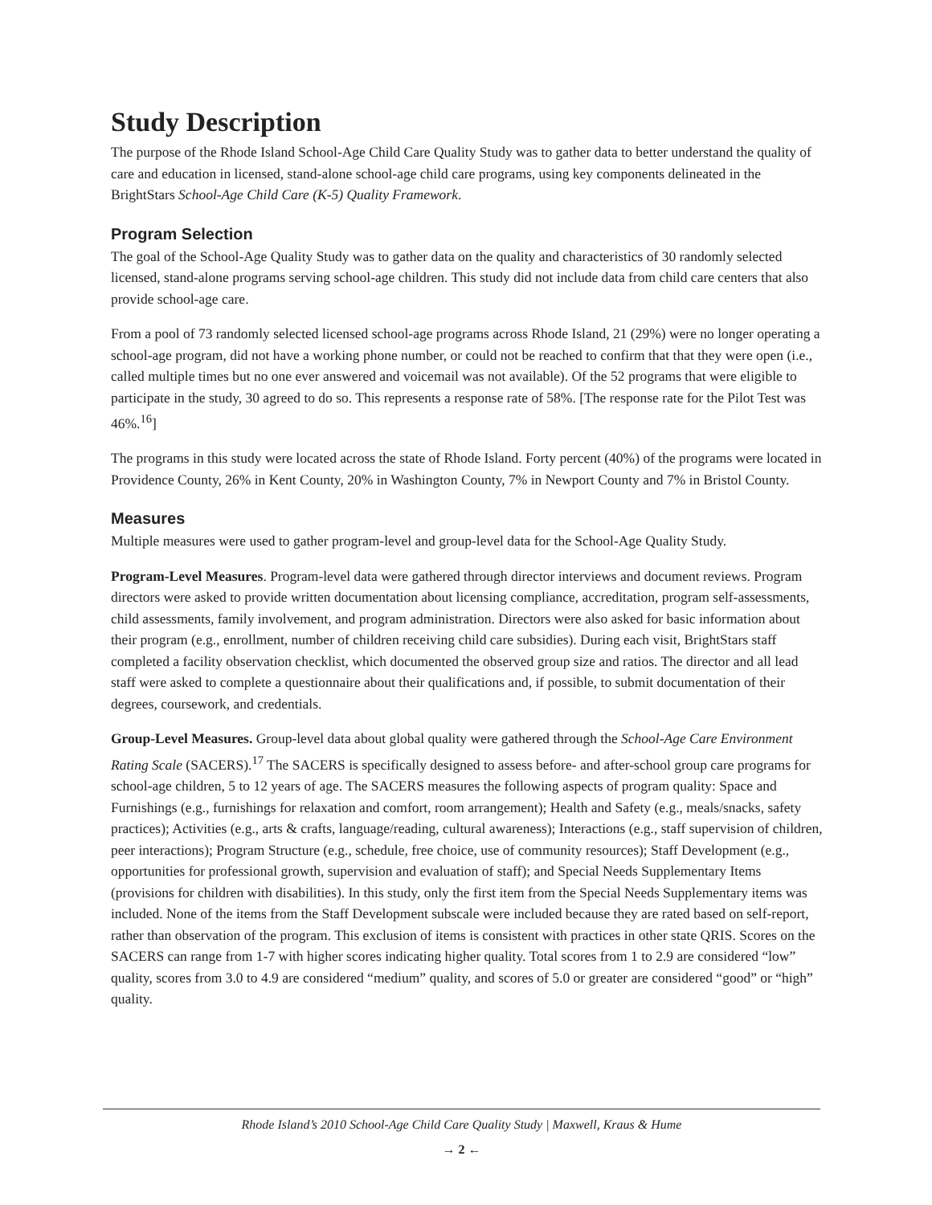Study Description
The purpose of the Rhode Island School-Age Child Care Quality Study was to gather data to better understand the quality of care and education in licensed, stand-alone school-age child care programs, using key components delineated in the BrightStars School-Age Child Care (K-5) Quality Framework.
Program Selection
The goal of the School-Age Quality Study was to gather data on the quality and characteristics of 30 randomly selected licensed, stand-alone programs serving school-age children. This study did not include data from child care centers that also provide school-age care.
From a pool of 73 randomly selected licensed school-age programs across Rhode Island, 21 (29%) were no longer operating a school-age program, did not have a working phone number, or could not be reached to confirm that that they were open (i.e., called multiple times but no one ever answered and voicemail was not available). Of the 52 programs that were eligible to participate in the study, 30 agreed to do so. This represents a response rate of 58%. [The response rate for the Pilot Test was 46%.<sup>16</sup>]
The programs in this study were located across the state of Rhode Island. Forty percent (40%) of the programs were located in Providence County, 26% in Kent County, 20% in Washington County, 7% in Newport County and 7% in Bristol County.
Measures
Multiple measures were used to gather program-level and group-level data for the School-Age Quality Study.
Program-Level Measures. Program-level data were gathered through director interviews and document reviews. Program directors were asked to provide written documentation about licensing compliance, accreditation, program self-assessments, child assessments, family involvement, and program administration. Directors were also asked for basic information about their program (e.g., enrollment, number of children receiving child care subsidies). During each visit, BrightStars staff completed a facility observation checklist, which documented the observed group size and ratios. The director and all lead staff were asked to complete a questionnaire about their qualifications and, if possible, to submit documentation of their degrees, coursework, and credentials.
Group-Level Measures. Group-level data about global quality were gathered through the School-Age Care Environment Rating Scale (SACERS).<sup>17</sup> The SACERS is specifically designed to assess before- and after-school group care programs for school-age children, 5 to 12 years of age. The SACERS measures the following aspects of program quality: Space and Furnishings (e.g., furnishings for relaxation and comfort, room arrangement); Health and Safety (e.g., meals/snacks, safety practices); Activities (e.g., arts & crafts, language/reading, cultural awareness); Interactions (e.g., staff supervision of children, peer interactions); Program Structure (e.g., schedule, free choice, use of community resources); Staff Development (e.g., opportunities for professional growth, supervision and evaluation of staff); and Special Needs Supplementary Items (provisions for children with disabilities). In this study, only the first item from the Special Needs Supplementary items was included. None of the items from the Staff Development subscale were included because they are rated based on self-report, rather than observation of the program. This exclusion of items is consistent with practices in other state QRIS. Scores on the SACERS can range from 1-7 with higher scores indicating higher quality. Total scores from 1 to 2.9 are considered “low” quality, scores from 3.0 to 4.9 are considered “medium” quality, and scores of 5.0 or greater are considered “good” or “high” quality.
Rhode Island’s 2010 School-Age Child Care Quality Study | Maxwell, Kraus & Hume
→ 2 ←